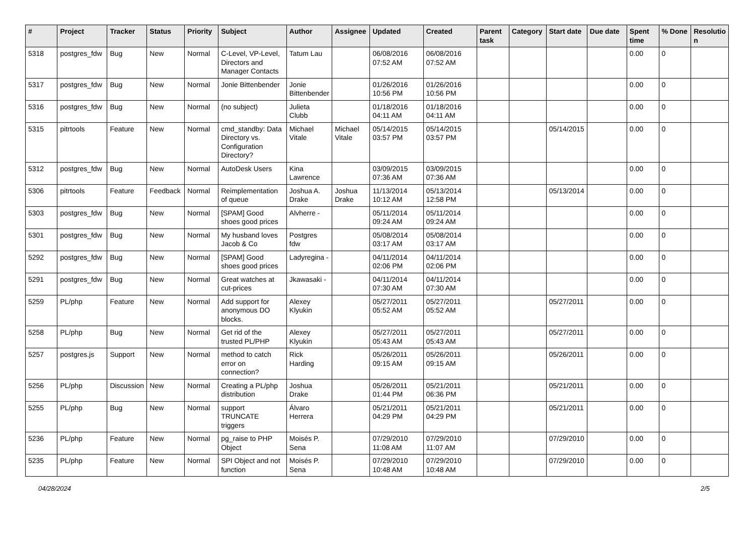| # | Project | Tracker | Status | Priority | Subject | Author | Assignee | Updated | Created | Parent task | Category | Start date | Due date | Spent time | % Done | Resolutio n |
| --- | --- | --- | --- | --- | --- | --- | --- | --- | --- | --- | --- | --- | --- | --- | --- | --- |
| 5318 | postgres_fdw | Bug | New | Normal | C-Level, VP-Level, Directors and Manager Contacts | Tatum Lau | | 06/08/2016 07:52 AM | 06/08/2016 07:52 AM | | | | | 0.00 | 0 | |
| 5317 | postgres_fdw | Bug | New | Normal | Jonie Bittenbender | Jonie Bittenbender | | 01/26/2016 10:56 PM | 01/26/2016 10:56 PM | | | | | 0.00 | 0 | |
| 5316 | postgres_fdw | Bug | New | Normal | (no subject) | Julieta Clubb | | 01/18/2016 04:11 AM | 01/18/2016 04:11 AM | | | | | 0.00 | 0 | |
| 5315 | pitrtools | Feature | New | Normal | cmd_standby: Data Directory vs. Configuration Directory? | Michael Vitale | Michael Vitale | 05/14/2015 03:57 PM | 05/14/2015 03:57 PM | | | 05/14/2015 | | 0.00 | 0 | |
| 5312 | postgres_fdw | Bug | New | Normal | AutoDesk Users | Kina Lawrence | | 03/09/2015 07:36 AM | 03/09/2015 07:36 AM | | | | | 0.00 | 0 | |
| 5306 | pitrtools | Feature | Feedback | Normal | Reimplementation of queue | Joshua A. Drake | Joshua Drake | 11/13/2014 10:12 AM | 05/13/2014 12:58 PM | | | 05/13/2014 | | 0.00 | 0 | |
| 5303 | postgres_fdw | Bug | New | Normal | [SPAM] Good shoes good prices | Alvherre - | | 05/11/2014 09:24 AM | 05/11/2014 09:24 AM | | | | | 0.00 | 0 | |
| 5301 | postgres_fdw | Bug | New | Normal | My husband loves Jacob & Co | Postgres fdw | | 05/08/2014 03:17 AM | 05/08/2014 03:17 AM | | | | | 0.00 | 0 | |
| 5292 | postgres_fdw | Bug | New | Normal | [SPAM] Good shoes good prices | Ladyregina - | | 04/11/2014 02:06 PM | 04/11/2014 02:06 PM | | | | | 0.00 | 0 | |
| 5291 | postgres_fdw | Bug | New | Normal | Great watches at cut-prices | Jkawasaki - | | 04/11/2014 07:30 AM | 04/11/2014 07:30 AM | | | | | 0.00 | 0 | |
| 5259 | PL/php | Feature | New | Normal | Add support for anonymous DO blocks. | Alexey Klyukin | | 05/27/2011 05:52 AM | 05/27/2011 05:52 AM | | | 05/27/2011 | | 0.00 | 0 | |
| 5258 | PL/php | Bug | New | Normal | Get rid of the trusted PL/PHP | Alexey Klyukin | | 05/27/2011 05:43 AM | 05/27/2011 05:43 AM | | | 05/27/2011 | | 0.00 | 0 | |
| 5257 | postgres.js | Support | New | Normal | method to catch error on connection? | Rick Harding | | 05/26/2011 09:15 AM | 05/26/2011 09:15 AM | | | 05/26/2011 | | 0.00 | 0 | |
| 5256 | PL/php | Discussion | New | Normal | Creating a PL/php distribution | Joshua Drake | | 05/26/2011 01:44 PM | 05/21/2011 06:36 PM | | | 05/21/2011 | | 0.00 | 0 | |
| 5255 | PL/php | Bug | New | Normal | support TRUNCATE triggers | Álvaro Herrera | | 05/21/2011 04:29 PM | 05/21/2011 04:29 PM | | | 05/21/2011 | | 0.00 | 0 | |
| 5236 | PL/php | Feature | New | Normal | pg_raise to PHP Object | Moisés P. Sena | | 07/29/2010 11:08 AM | 07/29/2010 11:07 AM | | | 07/29/2010 | | 0.00 | 0 | |
| 5235 | PL/php | Feature | New | Normal | SPI Object and not function | Moisés P. Sena | | 07/29/2010 10:48 AM | 07/29/2010 10:48 AM | | | 07/29/2010 | | 0.00 | 0 | |
04/28/2024 2/5